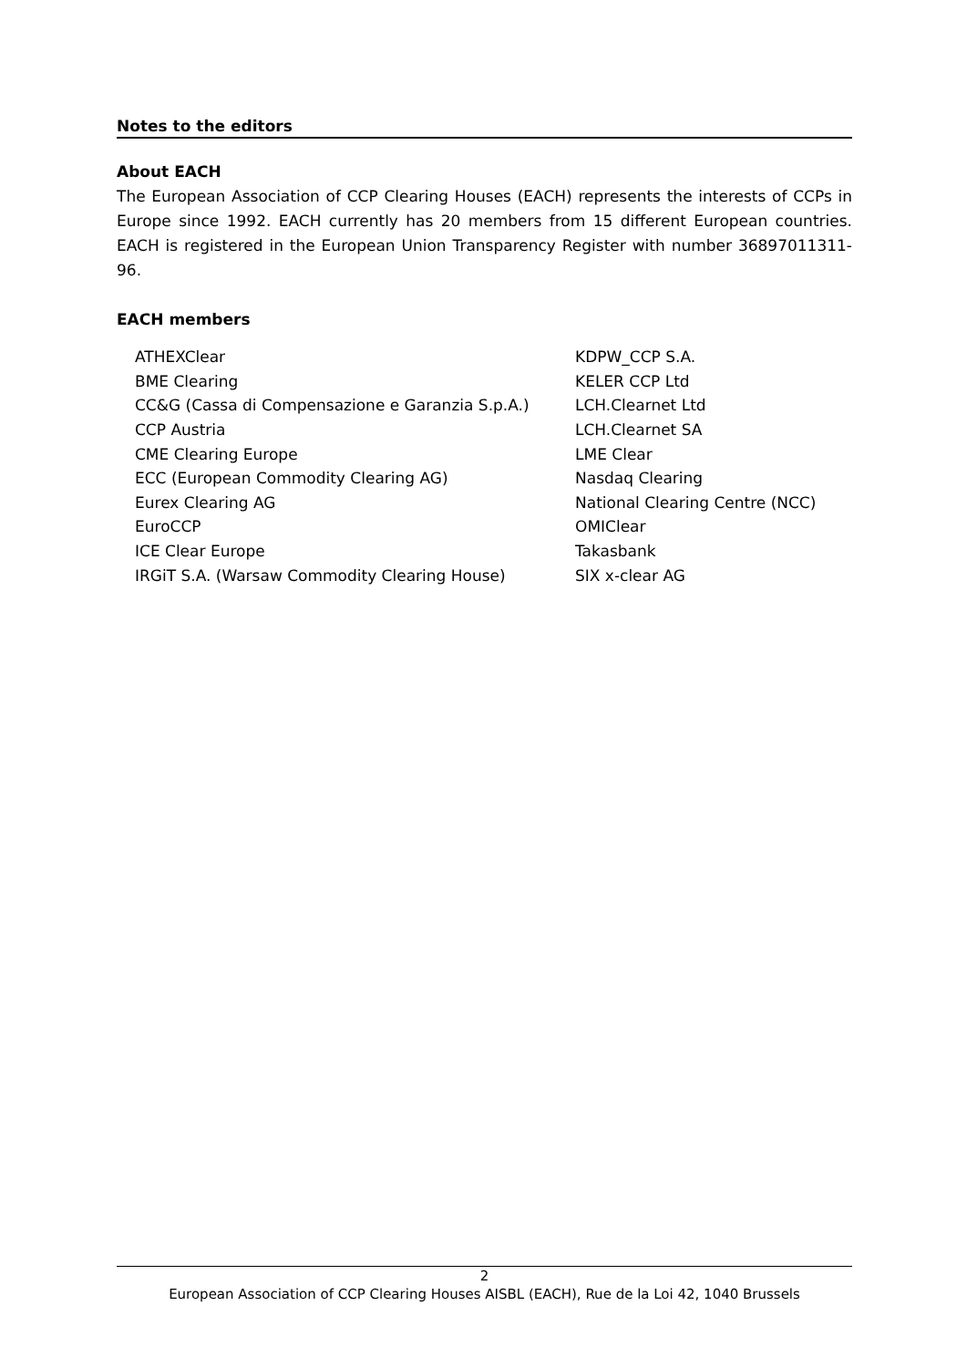Notes to the editors
About EACH
The European Association of CCP Clearing Houses (EACH) represents the interests of CCPs in Europe since 1992. EACH currently has 20 members from 15 different European countries. EACH is registered in the European Union Transparency Register with number 36897011311-96.
EACH members
| ATHEXClear | KDPW_CCP S.A. |
| BME Clearing | KELER CCP Ltd |
| CC&G (Cassa di Compensazione e Garanzia S.p.A.) | LCH.Clearnet Ltd |
| CCP Austria | LCH.Clearnet SA |
| CME Clearing Europe | LME Clear |
| ECC (European Commodity Clearing AG) | Nasdaq Clearing |
| Eurex Clearing AG | National Clearing Centre (NCC) |
| EuroCCP | OMIClear |
| ICE Clear Europe | Takasbank |
| IRGiT S.A. (Warsaw Commodity Clearing House) | SIX x-clear AG |
2
European Association of CCP Clearing Houses AISBL (EACH), Rue de la Loi 42, 1040 Brussels